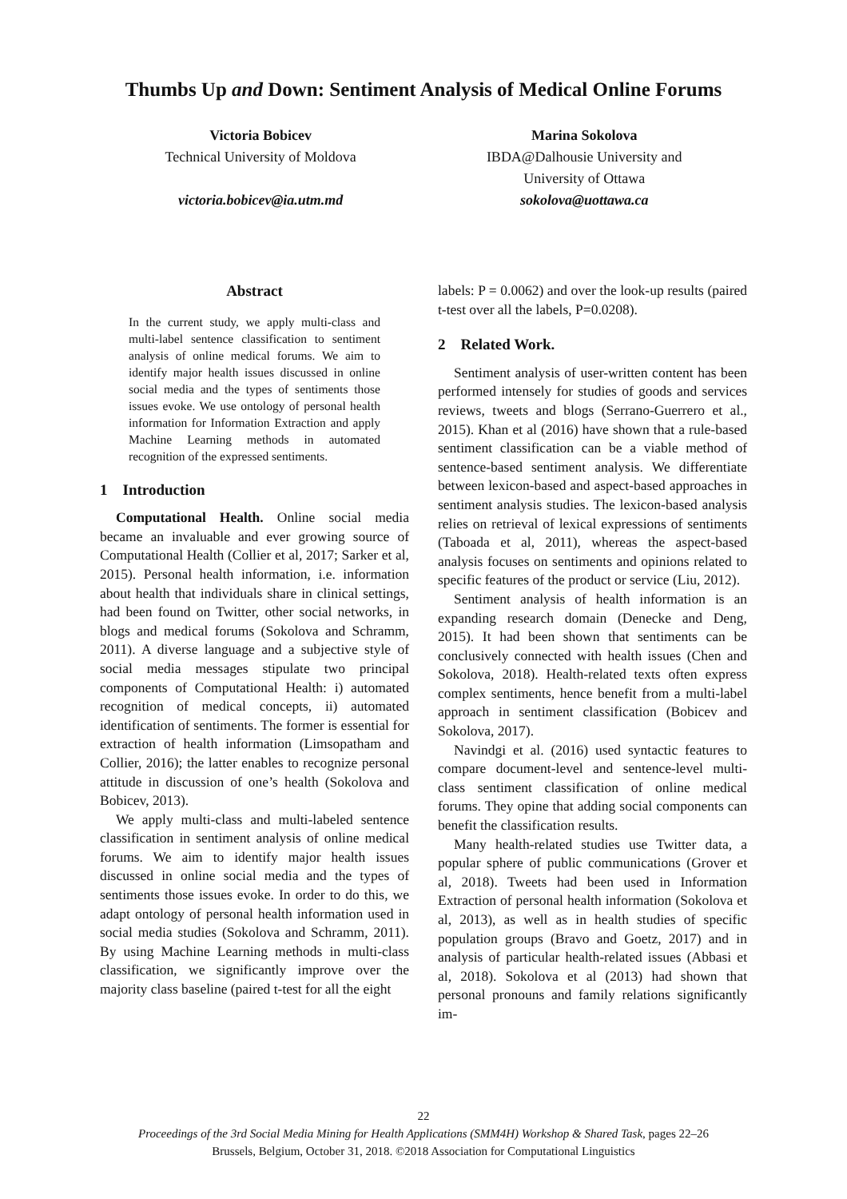Thumbs Up and Down: Sentiment Analysis of Medical Online Forums
Victoria Bobicev
Technical University of Moldova
victoria.bobicev@ia.utm.md
Marina Sokolova
IBDA@Dalhousie University and
University of Ottawa
sokolova@uottawa.ca
Abstract
In the current study, we apply multi-class and multi-label sentence classification to sentiment analysis of online medical forums. We aim to identify major health issues discussed in online social media and the types of sentiments those issues evoke. We use ontology of personal health information for Information Extraction and apply Machine Learning methods in automated recognition of the expressed sentiments.
1 Introduction
Computational Health. Online social media became an invaluable and ever growing source of Computational Health (Collier et al, 2017; Sarker et al, 2015). Personal health information, i.e. information about health that individuals share in clinical settings, had been found on Twitter, other social networks, in blogs and medical forums (Sokolova and Schramm, 2011). A diverse language and a subjective style of social media messages stipulate two principal components of Computational Health: i) automated recognition of medical concepts, ii) automated identification of sentiments. The former is essential for extraction of health information (Limsopatham and Collier, 2016); the latter enables to recognize personal attitude in discussion of one’s health (Sokolova and Bobicev, 2013).
We apply multi-class and multi-labeled sentence classification in sentiment analysis of online medical forums. We aim to identify major health issues discussed in online social media and the types of sentiments those issues evoke. In order to do this, we adapt ontology of personal health information used in social media studies (Sokolova and Schramm, 2011). By using Machine Learning methods in multi-class classification, we significantly improve over the majority class baseline (paired t-test for all the eight
labels: P = 0.0062) and over the look-up results (paired t-test over all the labels, P=0.0208).
2 Related Work.
Sentiment analysis of user-written content has been performed intensely for studies of goods and services reviews, tweets and blogs (Serrano-Guerrero et al., 2015). Khan et al (2016) have shown that a rule-based sentiment classification can be a viable method of sentence-based sentiment analysis. We differentiate between lexicon-based and aspect-based approaches in sentiment analysis studies. The lexicon-based analysis relies on retrieval of lexical expressions of sentiments (Taboada et al, 2011), whereas the aspect-based analysis focuses on sentiments and opinions related to specific features of the product or service (Liu, 2012).
Sentiment analysis of health information is an expanding research domain (Denecke and Deng, 2015). It had been shown that sentiments can be conclusively connected with health issues (Chen and Sokolova, 2018). Health-related texts often express complex sentiments, hence benefit from a multi-label approach in sentiment classification (Bobicev and Sokolova, 2017).
Navindgi et al. (2016) used syntactic features to compare document-level and sentence-level multi-class sentiment classification of online medical forums. They opine that adding social components can benefit the classification results.
Many health-related studies use Twitter data, a popular sphere of public communications (Grover et al, 2018). Tweets had been used in Information Extraction of personal health information (Sokolova et al, 2013), as well as in health studies of specific population groups (Bravo and Goetz, 2017) and in analysis of particular health-related issues (Abbasi et al, 2018). Sokolova et al (2013) had shown that personal pronouns and family relations significantly im-
22
Proceedings of the 3rd Social Media Mining for Health Applications (SMM4H) Workshop & Shared Task, pages 22–26
Brussels, Belgium, October 31, 2018. ©2018 Association for Computational Linguistics